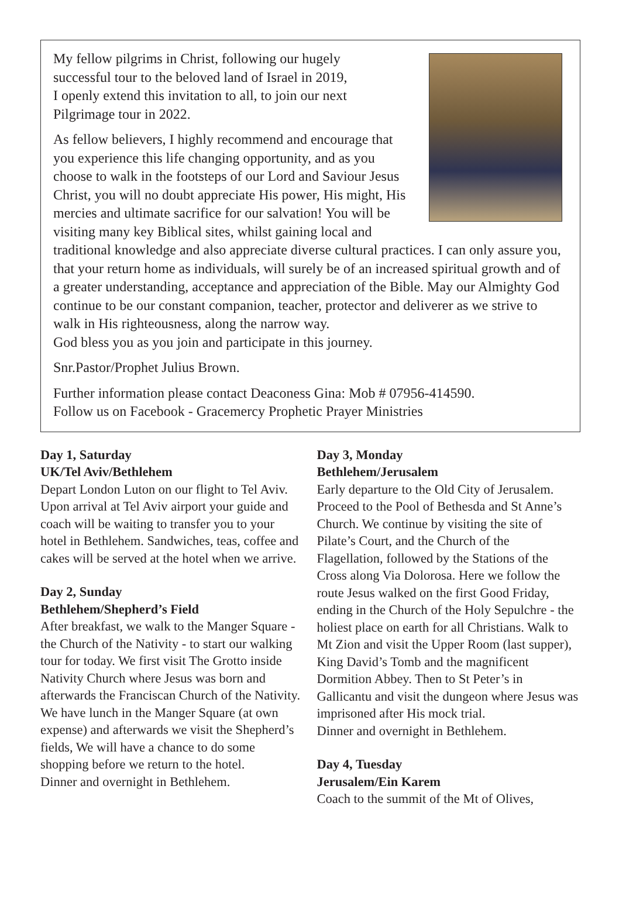My fellow pilgrims in Christ, following our hugely
successful tour to the beloved land of Israel in 2019,
I openly extend this invitation to all, to join our next
Pilgrimage tour in 2022.
As fellow believers, I highly recommend and encourage that you experience this life changing opportunity, and as you choose to walk in the footsteps of our Lord and Saviour Jesus Christ, you will no doubt appreciate His power, His might, His mercies and ultimate sacrifice for our salvation! You will be visiting many key Biblical sites, whilst gaining local and traditional knowledge and also appreciate diverse cultural practices. I can only assure you, that your return home as individuals, will surely be of an increased spiritual growth and of a greater understanding, acceptance and appreciation of the Bible. May our Almighty God continue to be our constant companion, teacher, protector and deliverer as we strive to walk in His righteousness, along the narrow way.
God bless you as you join and participate in this journey.
Snr.Pastor/Prophet Julius Brown.
Further information please contact Deaconess Gina: Mob # 07956-414590.
Follow us on Facebook - Gracemercy Prophetic Prayer Ministries
Day 1, Saturday
UK/Tel Aviv/Bethlehem
Depart London Luton on our flight to Tel Aviv. Upon arrival at Tel Aviv airport your guide and coach will be waiting to transfer you to your hotel in Bethlehem. Sandwiches, teas, coffee and cakes will be served at the hotel when we arrive.
Day 2, Sunday
Bethlehem/Shepherd’s Field
After breakfast, we walk to the Manger Square - the Church of the Nativity - to start our walking tour for today. We first visit The Grotto inside Nativity Church where Jesus was born and afterwards the Franciscan Church of the Nativity. We have lunch in the Manger Square (at own expense) and afterwards we visit the Shepherd’s fields, We will have a chance to do some shopping before we return to the hotel.
Dinner and overnight in Bethlehem.
Day 3, Monday
Bethlehem/Jerusalem
Early departure to the Old City of Jerusalem. Proceed to the Pool of Bethesda and St Anne’s Church. We continue by visiting the site of Pilate’s Court, and the Church of the Flagellation, followed by the Stations of the Cross along Via Dolorosa. Here we follow the route Jesus walked on the first Good Friday, ending in the Church of the Holy Sepulchre - the holiest place on earth for all Christians. Walk to Mt Zion and visit the Upper Room (last supper), King David’s Tomb and the magnificent Dormition Abbey. Then to St Peter’s in Gallicantu and visit the dungeon where Jesus was imprisoned after His mock trial.
Dinner and overnight in Bethlehem.
Day 4, Tuesday
Jerusalem/Ein Karem
Coach to the summit of the Mt of Olives,